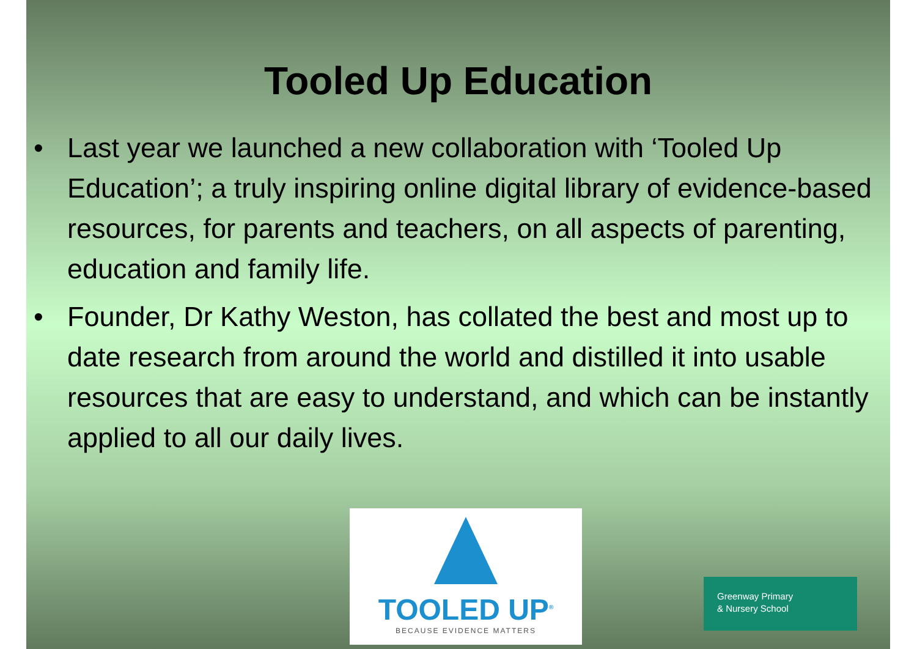Tooled Up Education
• Last year we launched a new collaboration with ‘Tooled Up Education’; a truly inspiring online digital library of evidence-based resources, for parents and teachers, on all aspects of parenting, education and family life.
• Founder, Dr Kathy Weston, has collated the best and most up to date research from around the world and distilled it into usable resources that are easy to understand, and which can be instantly applied to all our daily lives.
TOOLED UP<sup>®</sup>
BECAUSE EVIDENCE MATTERS
Greenway Primary
& Nursery School